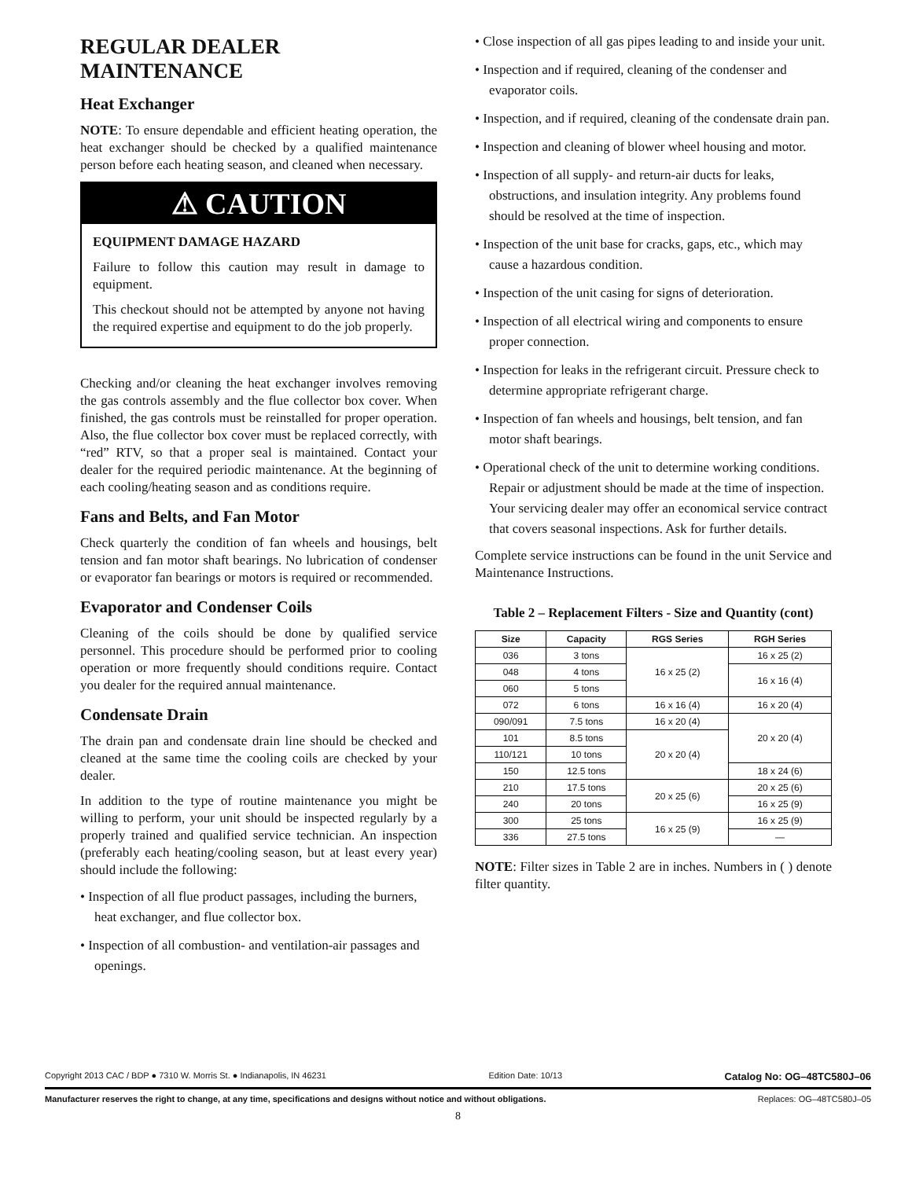REGULAR DEALER MAINTENANCE
Heat Exchanger
NOTE: To ensure dependable and efficient heating operation, the heat exchanger should be checked by a qualified maintenance person before each heating season, and cleaned when necessary.
⚠ CAUTION
EQUIPMENT DAMAGE HAZARD
Failure to follow this caution may result in damage to equipment.
This checkout should not be attempted by anyone not having the required expertise and equipment to do the job properly.
Checking and/or cleaning the heat exchanger involves removing the gas controls assembly and the flue collector box cover. When finished, the gas controls must be reinstalled for proper operation. Also, the flue collector box cover must be replaced correctly, with “red” RTV, so that a proper seal is maintained. Contact your dealer for the required periodic maintenance. At the beginning of each cooling/heating season and as conditions require.
Fans and Belts, and Fan Motor
Check quarterly the condition of fan wheels and housings, belt tension and fan motor shaft bearings. No lubrication of condenser or evaporator fan bearings or motors is required or recommended.
Evaporator and Condenser Coils
Cleaning of the coils should be done by qualified service personnel. This procedure should be performed prior to cooling operation or more frequently should conditions require. Contact you dealer for the required annual maintenance.
Condensate Drain
The drain pan and condensate drain line should be checked and cleaned at the same time the cooling coils are checked by your dealer.
In addition to the type of routine maintenance you might be willing to perform, your unit should be inspected regularly by a properly trained and qualified service technician. An inspection (preferably each heating/cooling season, but at least every year) should include the following:
• Inspection of all flue product passages, including the burners, heat exchanger, and flue collector box.
• Inspection of all combustion- and ventilation-air passages and openings.
• Close inspection of all gas pipes leading to and inside your unit.
• Inspection and if required, cleaning of the condenser and evaporator coils.
• Inspection, and if required, cleaning of the condensate drain pan.
• Inspection and cleaning of blower wheel housing and motor.
• Inspection of all supply- and return-air ducts for leaks, obstructions, and insulation integrity. Any problems found should be resolved at the time of inspection.
• Inspection of the unit base for cracks, gaps, etc., which may cause a hazardous condition.
• Inspection of the unit casing for signs of deterioration.
• Inspection of all electrical wiring and components to ensure proper connection.
• Inspection for leaks in the refrigerant circuit. Pressure check to determine appropriate refrigerant charge.
• Inspection of fan wheels and housings, belt tension, and fan motor shaft bearings.
• Operational check of the unit to determine working conditions. Repair or adjustment should be made at the time of inspection.
Your servicing dealer may offer an economical service contract that covers seasonal inspections. Ask for further details.
Complete service instructions can be found in the unit Service and Maintenance Instructions.
Table 2 – Replacement Filters - Size and Quantity (cont)
| Size | Capacity | RGS Series | RGH Series |
| --- | --- | --- | --- |
| 036 | 3 tons | 16 x 25 (2) | 16 x 25 (2) |
| 048 | 4 tons | | 16 x 16 (4) |
| 060 | 5 tons | | |
| 072 | 6 tons | 16 x 16 (4) | 16 x 20 (4) |
| 090/091 | 7.5 tons | 16 x 20 (4) | 20 x 20 (4) |
| 101 | 8.5 tons | 20 x 20 (4) | |
| 110/121 | 10 tons | | |
| 150 | 12.5 tons | | 18 x 24 (6) |
| 210 | 17.5 tons | 20 x 25 (6) | 20 x 25 (6) |
| 240 | 20 tons | | 16 x 25 (9) |
| 300 | 25 tons | 16 x 25 (9) | 16 x 25 (9) |
| 336 | 27.5 tons | | — |
NOTE: Filter sizes in Table 2 are in inches. Numbers in ( ) denote filter quantity.
Copyright 2013 CAC / BDP ● 7310 W. Morris St. ● Indianapolis, IN 46231 Edition Date: 10/13 Catalog No: OG–48TC580J–06
Manufacturer reserves the right to change, at any time, specifications and designs without notice and without obligations. Replaces: OG–48TC580J–05
8